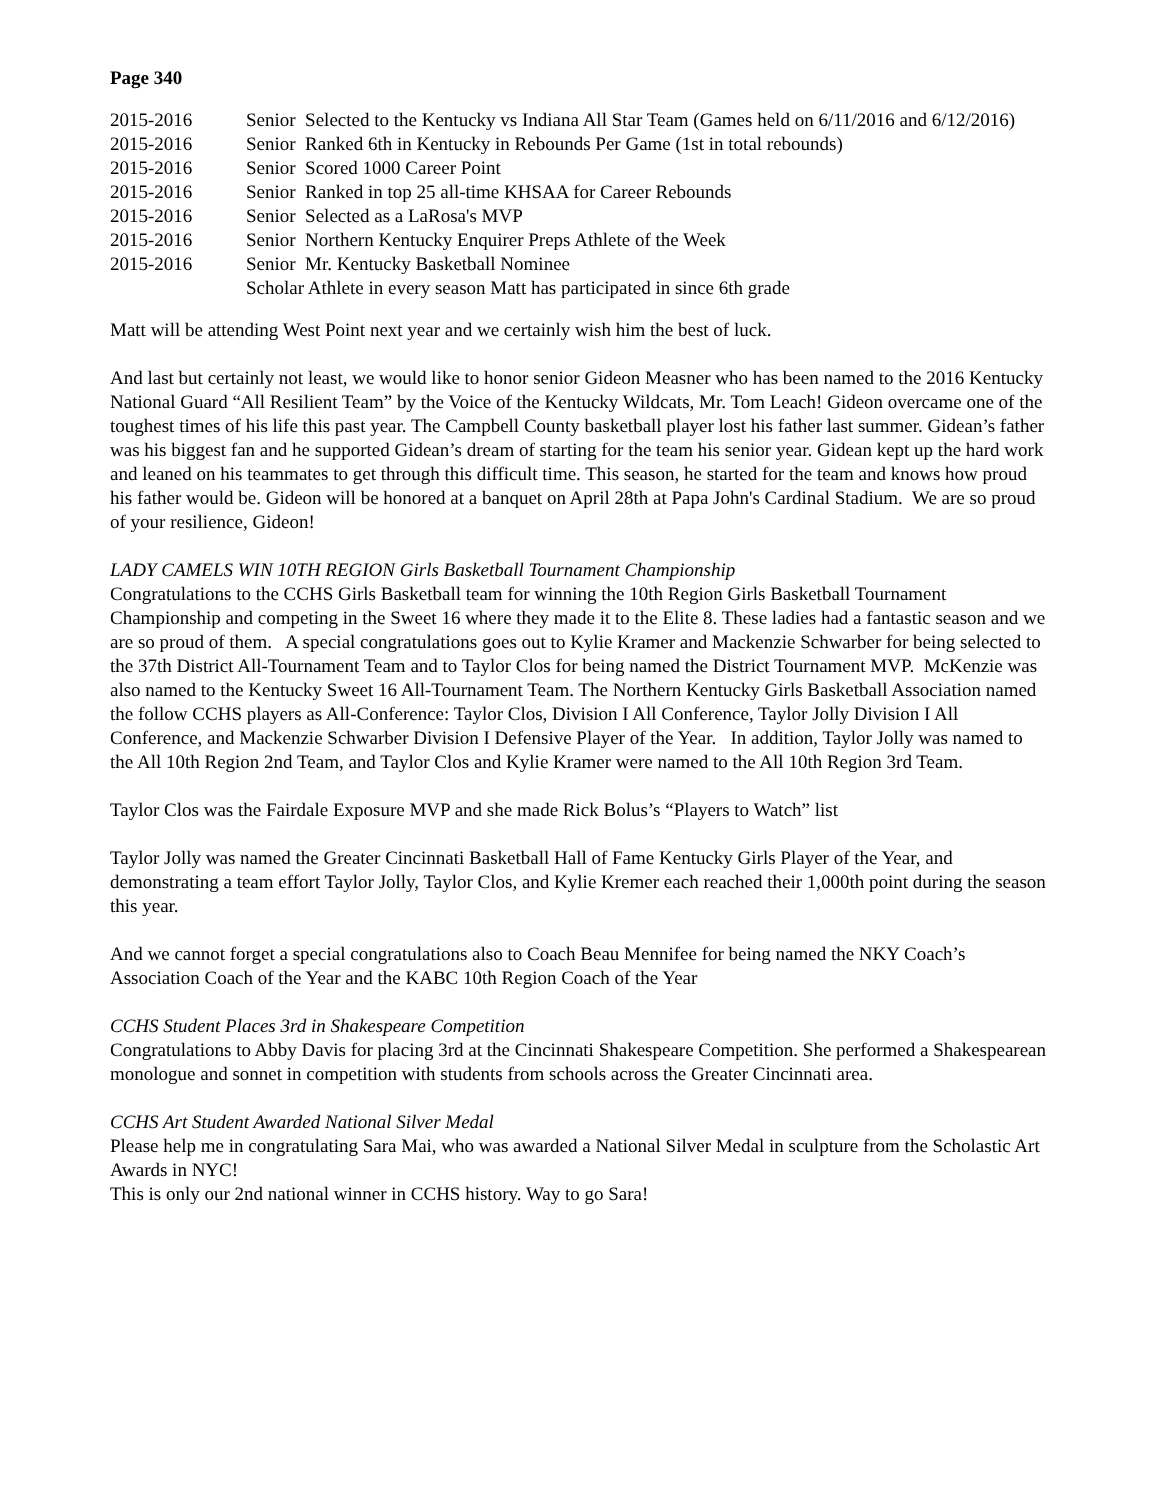Page 340
| 2015-2016 | Senior Selected to the Kentucky vs Indiana All Star Team (Games held on 6/11/2016 and 6/12/2016) |
| 2015-2016 | Senior Ranked 6th in Kentucky in Rebounds Per Game (1st in total rebounds) |
| 2015-2016 | Senior Scored 1000 Career Point |
| 2015-2016 | Senior Ranked in top 25 all-time KHSAA for Career Rebounds |
| 2015-2016 | Senior Selected as a LaRosa's MVP |
| 2015-2016 | Senior Northern Kentucky Enquirer Preps Athlete of the Week |
| 2015-2016 | Senior Mr. Kentucky Basketball Nominee |
| | Scholar Athlete in every season Matt has participated in since 6th grade |
Matt will be attending West Point next year and we certainly wish him the best of luck.
And last but certainly not least, we would like to honor senior Gideon Measner who has been named to the 2016 Kentucky National Guard “All Resilient Team” by the Voice of the Kentucky Wildcats, Mr. Tom Leach! Gideon overcame one of the toughest times of his life this past year. The Campbell County basketball player lost his father last summer. Gidean’s father was his biggest fan and he supported Gidean’s dream of starting for the team his senior year. Gidean kept up the hard work and leaned on his teammates to get through this difficult time. This season, he started for the team and knows how proud his father would be. Gideon will be honored at a banquet on April 28th at Papa John's Cardinal Stadium. We are so proud of your resilience, Gideon!
LADY CAMELS WIN 10TH REGION Girls Basketball Tournament Championship
Congratulations to the CCHS Girls Basketball team for winning the 10th Region Girls Basketball Tournament Championship and competing in the Sweet 16 where they made it to the Elite 8. These ladies had a fantastic season and we are so proud of them. A special congratulations goes out to Kylie Kramer and Mackenzie Schwarber for being selected to the 37th District All-Tournament Team and to Taylor Clos for being named the District Tournament MVP. McKenzie was also named to the Kentucky Sweet 16 All-Tournament Team. The Northern Kentucky Girls Basketball Association named the follow CCHS players as All-Conference: Taylor Clos, Division I All Conference, Taylor Jolly Division I All Conference, and Mackenzie Schwarber Division I Defensive Player of the Year. In addition, Taylor Jolly was named to the All 10th Region 2nd Team, and Taylor Clos and Kylie Kramer were named to the All 10th Region 3rd Team.
Taylor Clos was the Fairdale Exposure MVP and she made Rick Bolus’s “Players to Watch” list
Taylor Jolly was named the Greater Cincinnati Basketball Hall of Fame Kentucky Girls Player of the Year, and demonstrating a team effort Taylor Jolly, Taylor Clos, and Kylie Kremer each reached their 1,000th point during the season this year.
And we cannot forget a special congratulations also to Coach Beau Mennifee for being named the NKY Coach’s Association Coach of the Year and the KABC 10th Region Coach of the Year
CCHS Student Places 3rd in Shakespeare Competition
Congratulations to Abby Davis for placing 3rd at the Cincinnati Shakespeare Competition. She performed a Shakespearean monologue and sonnet in competition with students from schools across the Greater Cincinnati area.
CCHS Art Student Awarded National Silver Medal
Please help me in congratulating Sara Mai, who was awarded a National Silver Medal in sculpture from the Scholastic Art Awards in NYC!
This is only our 2nd national winner in CCHS history. Way to go Sara!